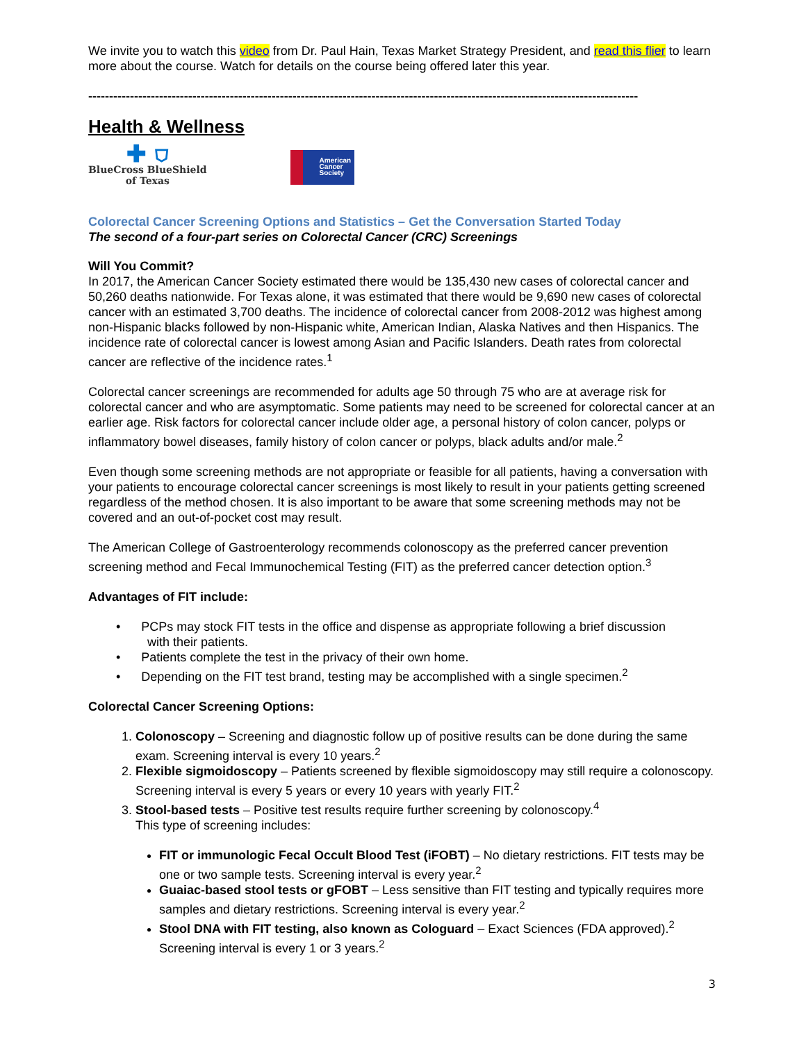We invite you to watch this video from Dr. Paul Hain, Texas Market Strategy President, and read this flier to learn more about the course. Watch for details on the course being offered later this year.
------------------------------------------------------------------------------------------------------------------------------------
Health & Wellness
✚ ⛉
BlueCross BlueShield
of Texas
American
Cancer
Society
Colorectal Cancer Screening Options and Statistics – Get the Conversation Started Today
The second of a four-part series on Colorectal Cancer (CRC) Screenings
Will You Commit?
In 2017, the American Cancer Society estimated there would be 135,430 new cases of colorectal cancer and 50,260 deaths nationwide. For Texas alone, it was estimated that there would be 9,690 new cases of colorectal cancer with an estimated 3,700 deaths. The incidence of colorectal cancer from 2008-2012 was highest among non-Hispanic blacks followed by non-Hispanic white, American Indian, Alaska Natives and then Hispanics. The incidence rate of colorectal cancer is lowest among Asian and Pacific Islanders. Death rates from colorectal cancer are reflective of the incidence rates.<sup>1</sup>
Colorectal cancer screenings are recommended for adults age 50 through 75 who are at average risk for colorectal cancer and who are asymptomatic. Some patients may need to be screened for colorectal cancer at an earlier age. Risk factors for colorectal cancer include older age, a personal history of colon cancer, polyps or inflammatory bowel diseases, family history of colon cancer or polyps, black adults and/or male.<sup>2</sup>
Even though some screening methods are not appropriate or feasible for all patients, having a conversation with your patients to encourage colorectal cancer screenings is most likely to result in your patients getting screened regardless of the method chosen. It is also important to be aware that some screening methods may not be covered and an out-of-pocket cost may result.
The American College of Gastroenterology recommends colonoscopy as the preferred cancer prevention screening method and Fecal Immunochemical Testing (FIT) as the preferred cancer detection option.<sup>3</sup>
Advantages of FIT include:
• PCPs may stock FIT tests in the office and dispense as appropriate following a brief discussion
with their patients.
• Patients complete the test in the privacy of their own home.
• Depending on the FIT test brand, testing may be accomplished with a single specimen.<sup>2</sup>
Colorectal Cancer Screening Options:
Colonoscopy – Screening and diagnostic follow up of positive results can be done during the same exam. Screening interval is every 10 years.<sup>2</sup>
Flexible sigmoidoscopy – Patients screened by flexible sigmoidoscopy may still require a colonoscopy. Screening interval is every 5 years or every 10 years with yearly FIT.<sup>2</sup>
Stool-based tests – Positive test results require further screening by colonoscopy.<sup>4</sup>
This type of screening includes:
FIT or immunologic Fecal Occult Blood Test (iFOBT) – No dietary restrictions. FIT tests may be one or two sample tests. Screening interval is every year.<sup>2</sup>
Guaiac-based stool tests or gFOBT – Less sensitive than FIT testing and typically requires more samples and dietary restrictions. Screening interval is every year.<sup>2</sup>
Stool DNA with FIT testing, also known as Cologuard – Exact Sciences (FDA approved).<sup>2</sup> Screening interval is every 1 or 3 years.<sup>2</sup>
3